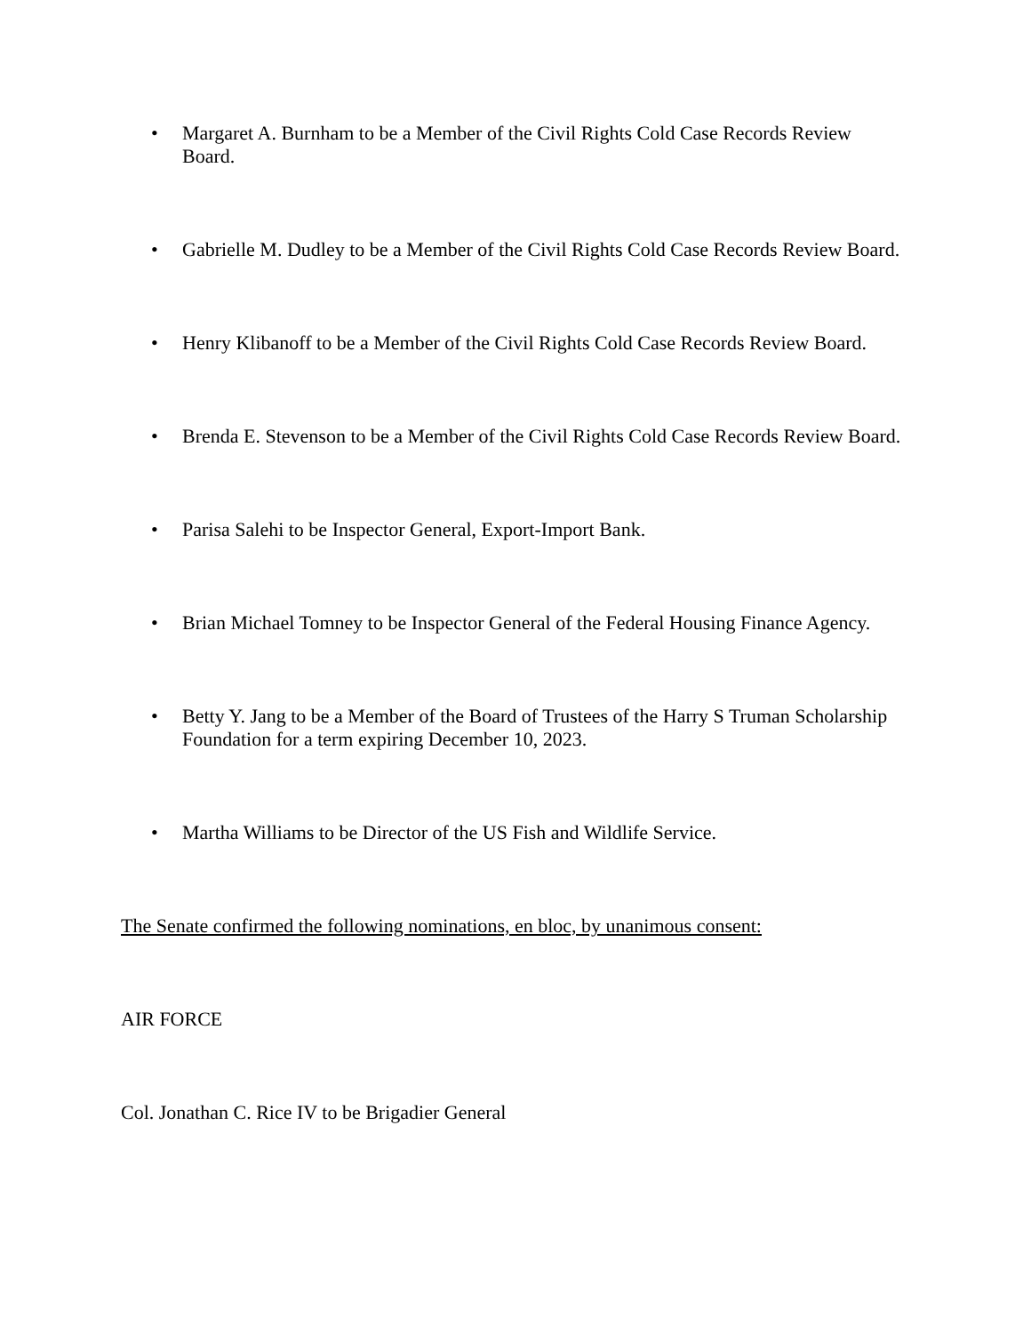• Margaret A. Burnham to be a Member of the Civil Rights Cold Case Records Review Board.
• Gabrielle M. Dudley to be a Member of the Civil Rights Cold Case Records Review Board.
• Henry Klibanoff to be a Member of the Civil Rights Cold Case Records Review Board.
• Brenda E. Stevenson to be a Member of the Civil Rights Cold Case Records Review Board.
• Parisa Salehi to be Inspector General, Export-Import Bank.
• Brian Michael Tomney to be Inspector General of the Federal Housing Finance Agency.
• Betty Y. Jang to be a Member of the Board of Trustees of the Harry S Truman Scholarship Foundation for a term expiring December 10, 2023.
• Martha Williams to be Director of the US Fish and Wildlife Service.
The Senate confirmed the following nominations, en bloc, by unanimous consent:
AIR FORCE
Col. Jonathan C. Rice IV to be Brigadier General